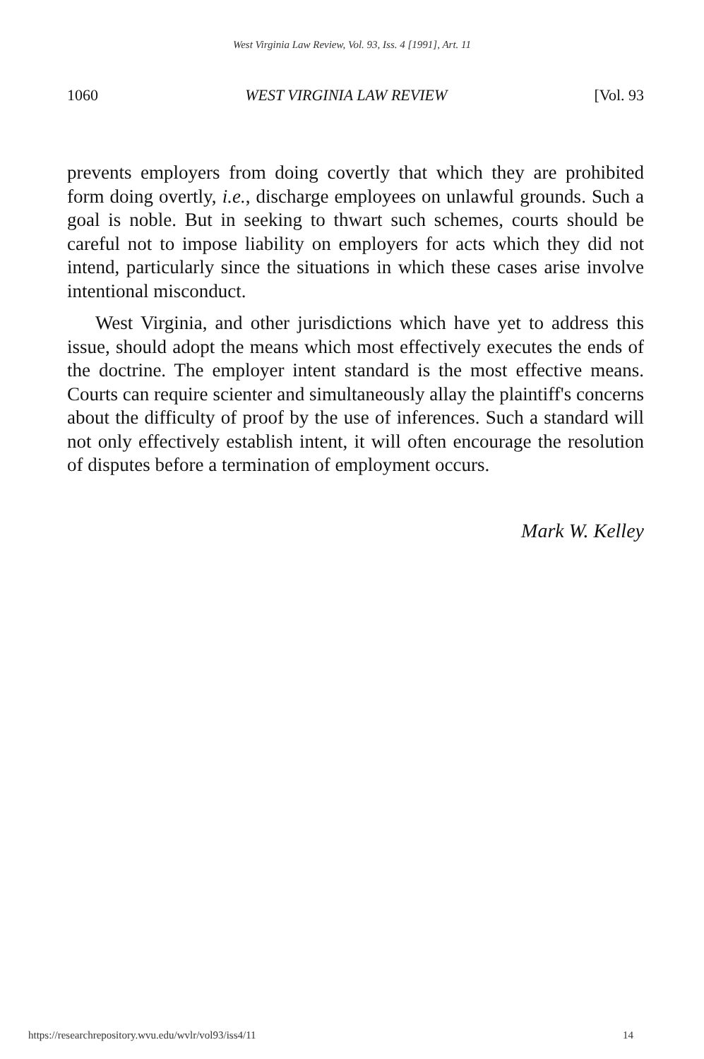West Virginia Law Review, Vol. 93, Iss. 4 [1991], Art. 11
1060 WEST VIRGINIA LAW REVIEW [Vol. 93
prevents employers from doing covertly that which they are prohibited form doing overtly, i.e., discharge employees on unlawful grounds. Such a goal is noble. But in seeking to thwart such schemes, courts should be careful not to impose liability on employers for acts which they did not intend, particularly since the situations in which these cases arise involve intentional misconduct.
West Virginia, and other jurisdictions which have yet to address this issue, should adopt the means which most effectively executes the ends of the doctrine. The employer intent standard is the most effective means. Courts can require scienter and simultaneously allay the plaintiff's concerns about the difficulty of proof by the use of inferences. Such a standard will not only effectively establish intent, it will often encourage the resolution of disputes before a termination of employment occurs.
Mark W. Kelley
https://researchrepository.wvu.edu/wvlr/vol93/iss4/11 14